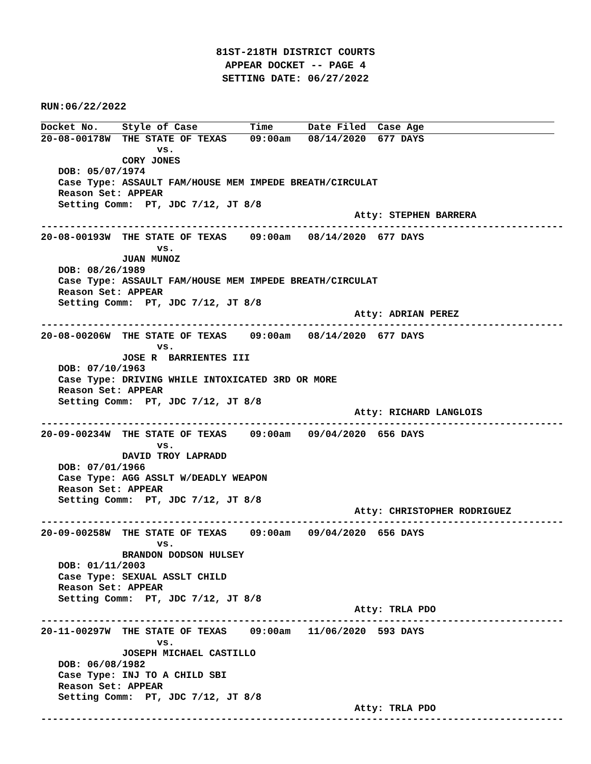81ST-218TH DISTRICT COURTS
APPEAR DOCKET -- PAGE 4
SETTING DATE: 06/27/2022
RUN:06/22/2022
Docket No.    Style of Case         Time      Date Filed  Case Age
20-08-00178W  THE STATE OF TEXAS    09:00am   08/14/2020  677 DAYS
                    vs.
              CORY JONES
   DOB: 05/07/1974
   Case Type: ASSAULT FAM/HOUSE MEM IMPEDE BREATH/CIRCULAT
   Reason Set: APPEAR
   Setting Comm:  PT, JDC 7/12, JT 8/8
                                                      Atty: STEPHEN BARRERA
------------------------------------------------------------------------------------------
20-08-00193W  THE STATE OF TEXAS    09:00am   08/14/2020  677 DAYS
                    vs.
              JUAN MUNOZ
   DOB: 08/26/1989
   Case Type: ASSAULT FAM/HOUSE MEM IMPEDE BREATH/CIRCULAT
   Reason Set: APPEAR
   Setting Comm:  PT, JDC 7/12, JT 8/8
                                                      Atty: ADRIAN PEREZ
------------------------------------------------------------------------------------------
20-08-00206W  THE STATE OF TEXAS    09:00am   08/14/2020  677 DAYS
                    vs.
              JOSE R  BARRIENTES III
   DOB: 07/10/1963
   Case Type: DRIVING WHILE INTOXICATED 3RD OR MORE
   Reason Set: APPEAR
   Setting Comm:  PT, JDC 7/12, JT 8/8
                                                      Atty: RICHARD LANGLOIS
------------------------------------------------------------------------------------------
20-09-00234W  THE STATE OF TEXAS    09:00am   09/04/2020  656 DAYS
                    vs.
              DAVID TROY LAPRADD
   DOB: 07/01/1966
   Case Type: AGG ASSLT W/DEADLY WEAPON
   Reason Set: APPEAR
   Setting Comm:  PT, JDC 7/12, JT 8/8
                                                      Atty: CHRISTOPHER RODRIGUEZ
------------------------------------------------------------------------------------------
20-09-00258W  THE STATE OF TEXAS    09:00am   09/04/2020  656 DAYS
                    vs.
              BRANDON DODSON HULSEY
   DOB: 01/11/2003
   Case Type: SEXUAL ASSLT CHILD
   Reason Set: APPEAR
   Setting Comm:  PT, JDC 7/12, JT 8/8
                                                      Atty: TRLA PDO
------------------------------------------------------------------------------------------
20-11-00297W  THE STATE OF TEXAS    09:00am   11/06/2020  593 DAYS
                    vs.
              JOSEPH MICHAEL CASTILLO
   DOB: 06/08/1982
   Case Type: INJ TO A CHILD SBI
   Reason Set: APPEAR
   Setting Comm:  PT, JDC 7/12, JT 8/8
                                                      Atty: TRLA PDO
------------------------------------------------------------------------------------------